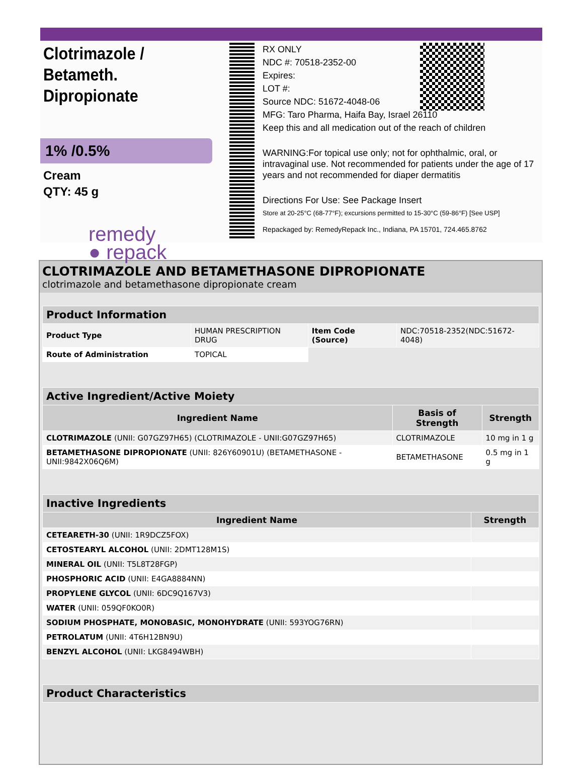Clotrimazole / Betameth. Dipropionate
1% /0.5%
Cream
QTY: 45 g
remedy
● repack
RX ONLY
NDC #: 70518-2352-00
Expires:
LOT #:
Source NDC: 51672-4048-06
MFG: Taro Pharma, Haifa Bay, Israel 26110
Keep this and all medication out of the reach of children
WARNING:For topical use only; not for ophthalmic, oral, or intravaginal use. Not recommended for patients under the age of 17 years and not recommended for diaper dermatitis
Directions For Use: See Package Insert
Store at 20-25°C (68-77°F); excursions permitted to 15-30°C (59-86°F) [See USP]
Repackaged by: RemedyRepack Inc., Indiana, PA 15701, 724.465.8762
CLOTRIMAZOLE AND BETAMETHASONE DIPROPIONATE
clotrimazole and betamethasone dipropionate cream
| Product Information | | | |
| Product Type | HUMAN PRESCRIPTION DRUG | Item Code (Source) | NDC:70518-2352(NDC:51672-4048) |
| Route of Administration | TOPICAL | | |
| Active Ingredient/Active Moiety | | |
| Ingredient Name | Basis of Strength | Strength |
| CLOTRIMAZOLE (UNII: G07GZ97H65) (CLOTRIMAZOLE - UNII:G07GZ97H65) | CLOTRIMAZOLE | 10 mg in 1 g |
| BETAMETHASONE DIPROPIONATE (UNII: 826Y60901U) (BETAMETHASONE - UNII:9842X06Q6M) | BETAMETHASONE | 0.5 mg in 1 g |
| Inactive Ingredients | |
| Ingredient Name | Strength |
| CETEARETH-30 (UNII: 1R9DCZ5FOX) | |
| CETOSTEARYL ALCOHOL (UNII: 2DMT128M1S) | |
| MINERAL OIL (UNII: T5L8T28FGP) | |
| PHOSPHORIC ACID (UNII: E4GA8884NN) | |
| PROPYLENE GLYCOL (UNII: 6DC9Q167V3) | |
| WATER (UNII: 059QF0KO0R) | |
| SODIUM PHOSPHATE, MONOBASIC, MONOHYDRATE (UNII: 593YOG76RN) | |
| PETROLATUM (UNII: 4T6H12BN9U) | |
| BENZYL ALCOHOL (UNII: LKG8494WBH) | |
| Product Characteristics |